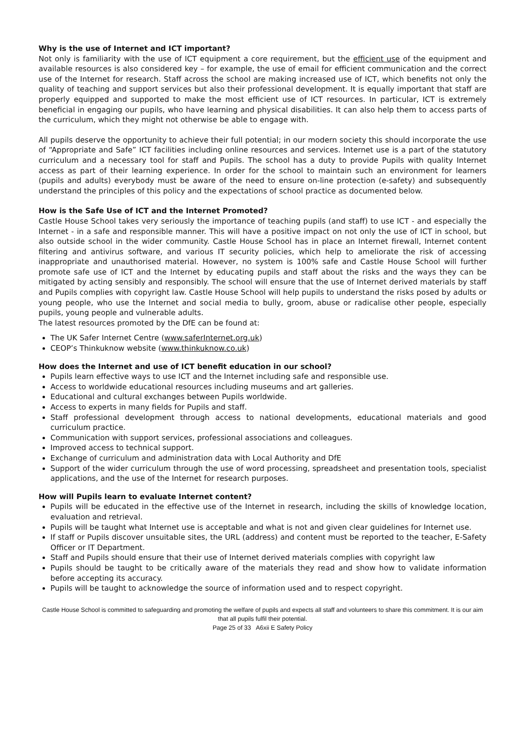Why is the use of Internet and ICT important?
Not only is familiarity with the use of ICT equipment a core requirement, but the efficient use of the equipment and available resources is also considered key – for example, the use of email for efficient communication and the correct use of the Internet for research. Staff across the school are making increased use of ICT, which benefits not only the quality of teaching and support services but also their professional development. It is equally important that staff are properly equipped and supported to make the most efficient use of ICT resources. In particular, ICT is extremely beneficial in engaging our pupils, who have learning and physical disabilities. It can also help them to access parts of the curriculum, which they might not otherwise be able to engage with.
All pupils deserve the opportunity to achieve their full potential; in our modern society this should incorporate the use of “Appropriate and Safe” ICT facilities including online resources and services. Internet use is a part of the statutory curriculum and a necessary tool for staff and Pupils. The school has a duty to provide Pupils with quality Internet access as part of their learning experience. In order for the school to maintain such an environment for learners (pupils and adults) everybody must be aware of the need to ensure on-line protection (e-safety) and subsequently understand the principles of this policy and the expectations of school practice as documented below.
How is the Safe Use of ICT and the Internet Promoted?
Castle House School takes very seriously the importance of teaching pupils (and staff) to use ICT - and especially the Internet - in a safe and responsible manner. This will have a positive impact on not only the use of ICT in school, but also outside school in the wider community. Castle House School has in place an Internet firewall, Internet content filtering and antivirus software, and various IT security policies, which help to ameliorate the risk of accessing inappropriate and unauthorised material. However, no system is 100% safe and Castle House School will further promote safe use of ICT and the Internet by educating pupils and staff about the risks and the ways they can be mitigated by acting sensibly and responsibly. The school will ensure that the use of Internet derived materials by staff and Pupils complies with copyright law. Castle House School will help pupils to understand the risks posed by adults or young people, who use the Internet and social media to bully, groom, abuse or radicalise other people, especially pupils, young people and vulnerable adults.
The latest resources promoted by the DfE can be found at:
The UK Safer Internet Centre (www.saferInternet.org.uk)
CEOP’s Thinkuknow website (www.thinkuknow.co.uk)
How does the Internet and use of ICT benefit education in our school?
Pupils learn effective ways to use ICT and the Internet including safe and responsible use.
Access to worldwide educational resources including museums and art galleries.
Educational and cultural exchanges between Pupils worldwide.
Access to experts in many fields for Pupils and staff.
Staff professional development through access to national developments, educational materials and good curriculum practice.
Communication with support services, professional associations and colleagues.
Improved access to technical support.
Exchange of curriculum and administration data with Local Authority and DfE
Support of the wider curriculum through the use of word processing, spreadsheet and presentation tools, specialist applications, and the use of the Internet for research purposes.
How will Pupils learn to evaluate Internet content?
Pupils will be educated in the effective use of the Internet in research, including the skills of knowledge location, evaluation and retrieval.
Pupils will be taught what Internet use is acceptable and what is not and given clear guidelines for Internet use.
If staff or Pupils discover unsuitable sites, the URL (address) and content must be reported to the teacher, E-Safety Officer or IT Department.
Staff and Pupils should ensure that their use of Internet derived materials complies with copyright law
Pupils should be taught to be critically aware of the materials they read and show how to validate information before accepting its accuracy.
Pupils will be taught to acknowledge the source of information used and to respect copyright.
Castle House School is committed to safeguarding and promoting the welfare of pupils and expects all staff and volunteers to share this commitment. It is our aim that all pupils fulfil their potential.
Page 25 of 33 A6xii E Safety Policy